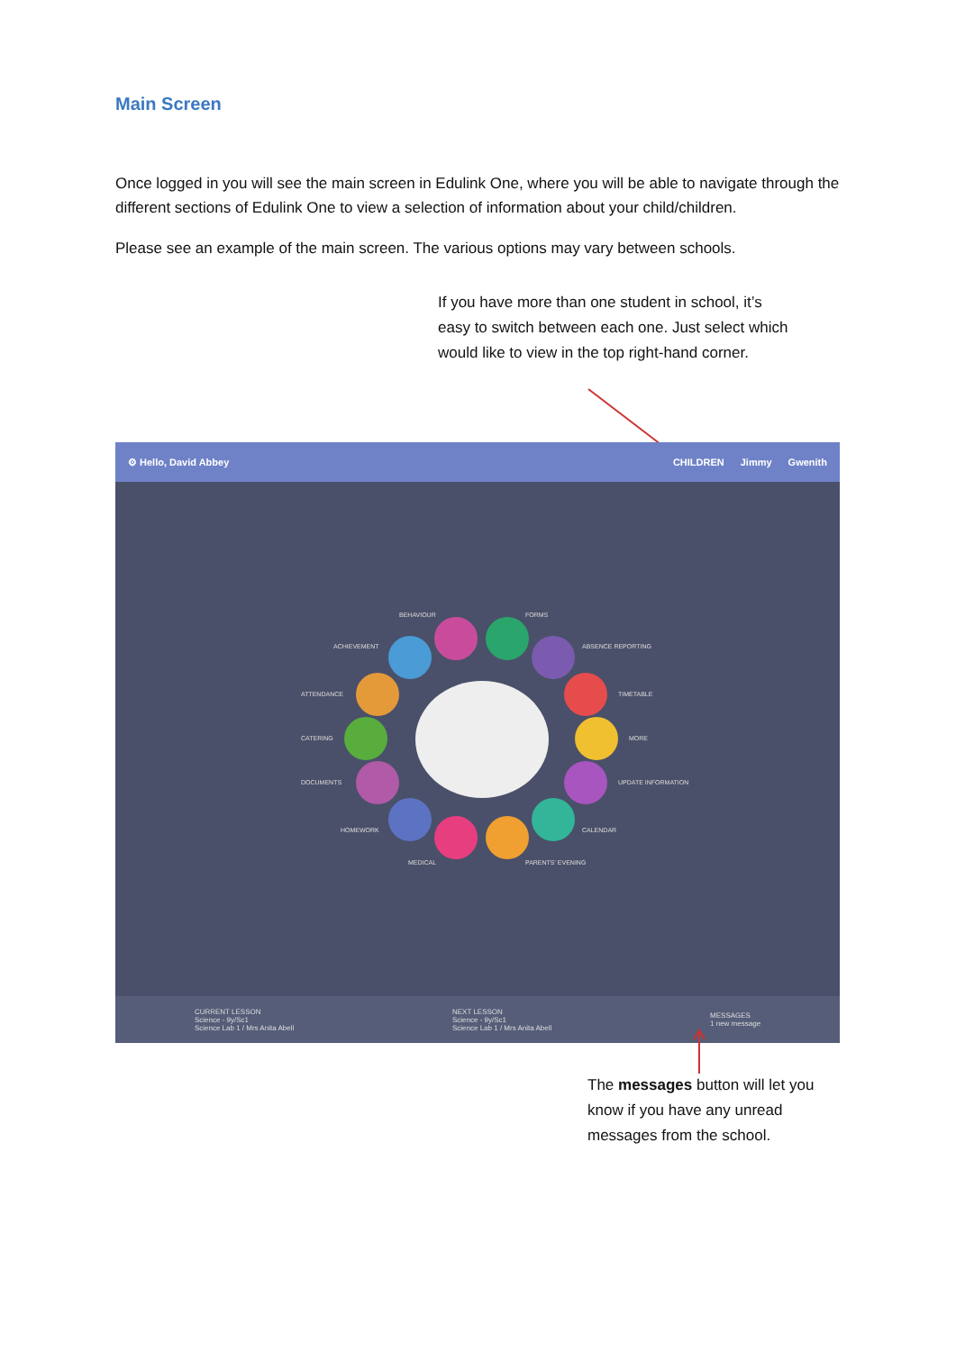Main Screen
Once logged in you will see the main screen in Edulink One, where you will be able to navigate through the different sections of Edulink One to view a selection of information about your child/children.
Please see an example of the main screen. The various options may vary between schools.
If you have more than one student in school, it’s easy to switch between each one. Just select which would like to view in the top right-hand corner.
⚙ Hello, David Abbey CHILDREN Jimmy Gwenith
BEHAVIOUR FORMS
ACHIEVEMENT ABSENCE REPORTING
ATTENDANCE TIMETABLE
CATERING MORE
DOCUMENTS UPDATE INFORMATION
HOMEWORK CALENDAR
MEDICAL PARENTS' EVENING
CURRENT LESSON
Science - 9y/Sc1
Science Lab 1 / Mrs Anita Abell NEXT LESSON
Science - 9y/Sc1
Science Lab 1 / Mrs Anita Abell MESSAGES
1 new message
The messages button will let you know if you have any unread messages from the school.